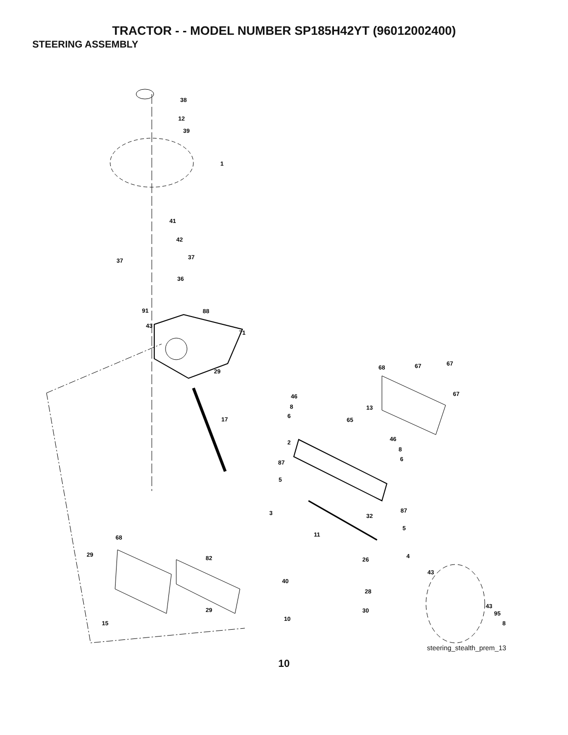TRACTOR - - MODEL NUMBER SP185H42YT (96012002400)
STEERING ASSEMBLY
38
12
39
1
41
42
37
37
36
91
88
43
71
29
68
67
67
67
46
8
6
13
17
65
46
8
6
2
87
5
87
3
32
5
11
68
29
82
4
26
43
40
28
29
43
30
95
10
15
8
steering_stealth_prem_13
10